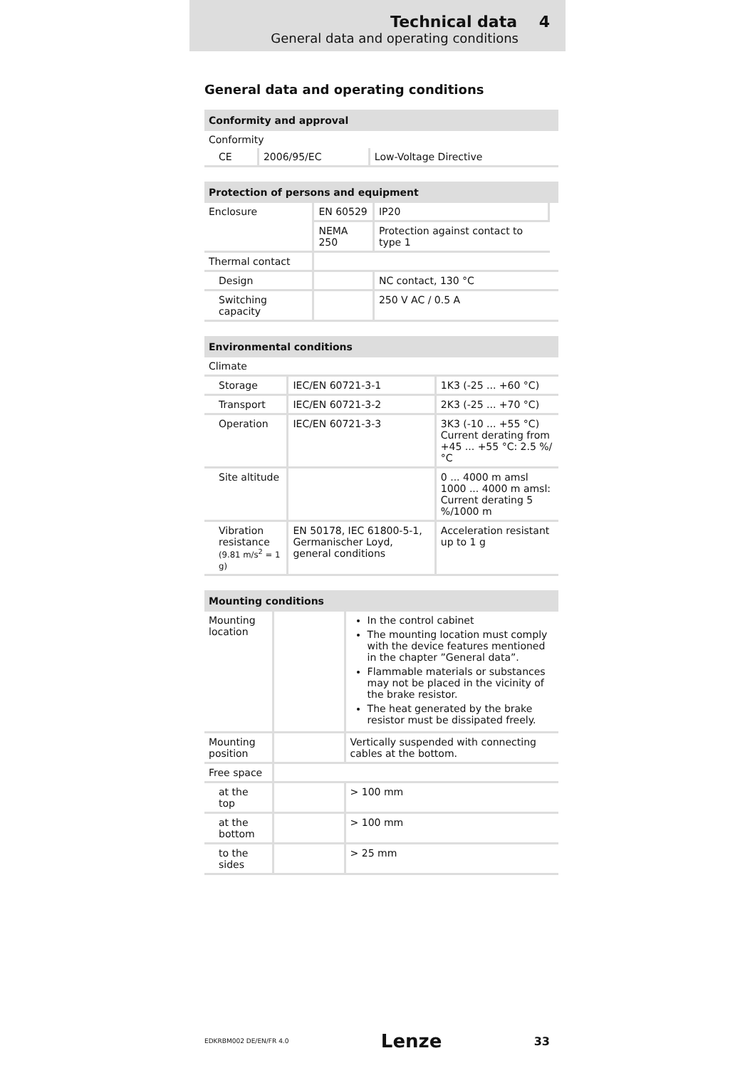Technical data 4
General data and operating conditions
General data and operating conditions
| Conformity and approval | | |
| --- | --- | --- |
| Conformity | | |
| CE | 2006/95/EC | Low-Voltage Directive |
| Protection of persons and equipment | | | |
| --- | --- | --- | --- |
| Enclosure | EN 60529 | IP20 | |
| | NEMA 250 | Protection against contact to type 1 | |
| Thermal contact | | | |
| Design | | NC contact, 130 °C | |
| Switching capacity | | 250 V AC / 0.5 A | |
| Environmental conditions | | |
| --- | --- | --- |
| Climate | | |
| Storage | IEC/EN 60721-3-1 | 1K3 (-25 ... +60 °C) |
| Transport | IEC/EN 60721-3-2 | 2K3 (-25 ... +70 °C) |
| Operation | IEC/EN 60721-3-3 | 3K3 (-10 ... +55 °C) Current derating from +45 ... +55 °C: 2.5 %/°C |
| Site altitude | | 0 ... 4000 m amsl 1000 ... 4000 m amsl: Current derating 5 %/1000 m |
| Vibration resistance (9.81 m/s<sup>2</sup> = 1 g) | EN 50178, IEC 61800-5-1, Germanischer Loyd, general conditions | Acceleration resistant up to 1 g |
| Mounting conditions | | |
| --- | --- | --- |
| Mounting location | | In the control cabinet The mounting location must comply with the device features mentioned in the chapter ”General data”. Flammable materials or substances may not be placed in the vicinity of the brake resistor. The heat generated by the brake resistor must be dissipated freely. |
| Mounting position | | Vertically suspended with connecting cables at the bottom. |
| Free space | | |
| at the top | | > 100 mm |
| at the bottom | | > 100 mm |
| to the sides | | > 25 mm |
EDKRBM002 DE/EN/FR 4.0 Lenze 33